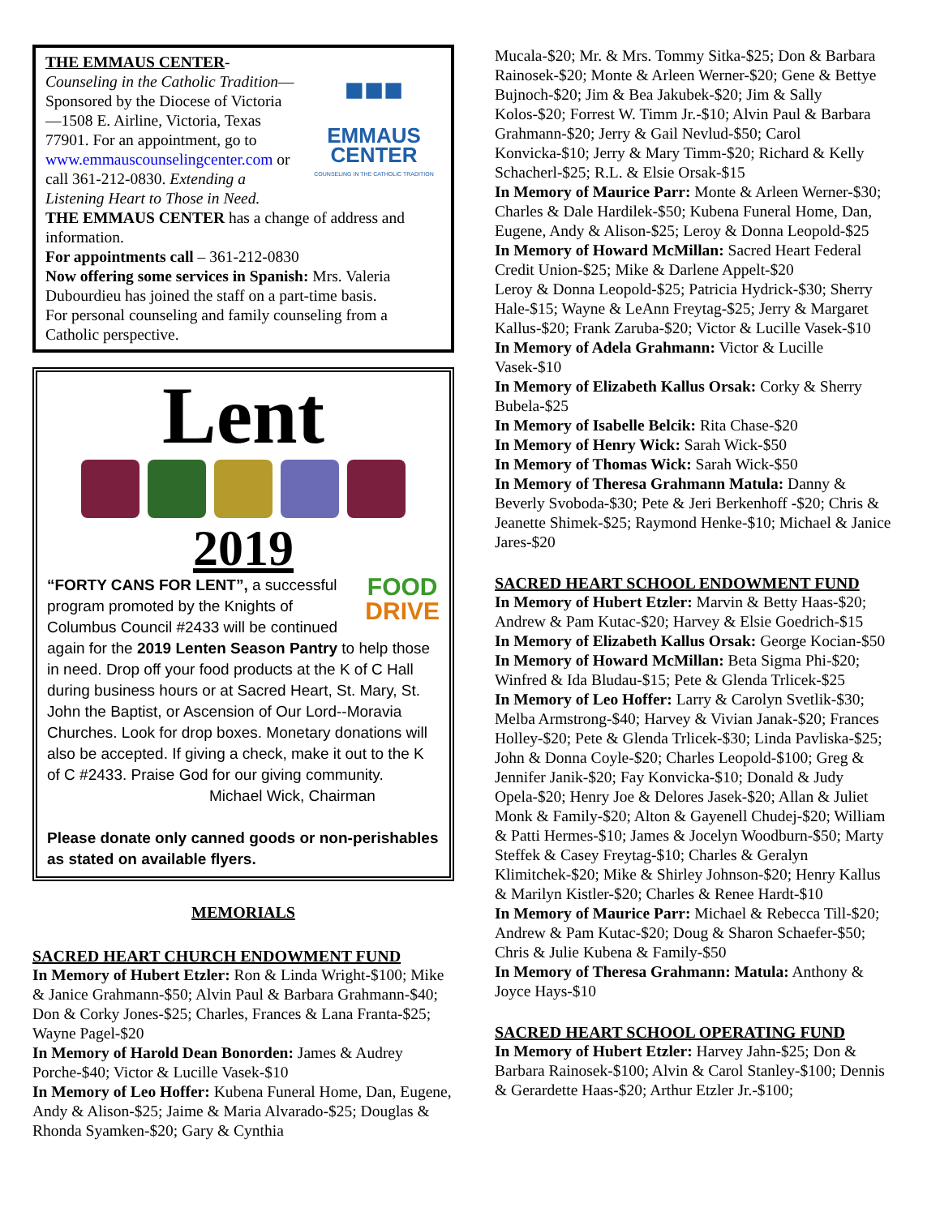■■■
EMMAUS CENTER
COUNSELING IN THE CATHOLIC TRADITION
THE EMMAUS CENTER-Counseling in the Catholic Tradition—Sponsored by the Diocese of Victoria—1508 E. Airline, Victoria, Texas 77901. For an appointment, go to www.emmauscounselingcenter.com or call 361-212-0830. Extending a Listening Heart to Those in Need.
THE EMMAUS CENTER has a change of address and information.
For appointments call – 361-212-0830
Now offering some services in Spanish: Mrs. Valeria Dubourdieu has joined the staff on a part-time basis.
For personal counseling and family counseling from a Catholic perspective.
Lent
2019
FOOD
DRIVE
“FORTY CANS FOR LENT”, a successful program promoted by the Knights of Columbus Council #2433 will be continued again for the 2019 Lenten Season Pantry to help those in need. Drop off your food products at the K of C Hall during business hours or at Sacred Heart, St. Mary, St. John the Baptist, or Ascension of Our Lord--Moravia Churches. Look for drop boxes. Monetary donations will also be accepted. If giving a check, make it out to the K of C #2433. Praise God for our giving community.
Michael Wick, Chairman
Please donate only canned goods or non-perishables as stated on available flyers.
MEMORIALS
SACRED HEART CHURCH ENDOWMENT FUND
In Memory of Hubert Etzler: Ron & Linda Wright-$100; Mike & Janice Grahmann-$50; Alvin Paul & Barbara Grahmann-$40; Don & Corky Jones-$25; Charles, Frances & Lana Franta-$25; Wayne Pagel-$20
In Memory of Harold Dean Bonorden: James & Audrey Porche-$40; Victor & Lucille Vasek-$10
In Memory of Leo Hoffer: Kubena Funeral Home, Dan, Eugene, Andy & Alison-$25; Jaime & Maria Alvarado-$25; Douglas & Rhonda Syamken-$20; Gary & Cynthia
Mucala-$20; Mr. & Mrs. Tommy Sitka-$25; Don & Barbara Rainosek-$20; Monte & Arleen Werner-$20; Gene & Bettye Bujnoch-$20; Jim & Bea Jakubek-$20; Jim & Sally Kolos-$20; Forrest W. Timm Jr.-$10; Alvin Paul & Barbara Grahmann-$20; Jerry & Gail Nevlud-$50; Carol Konvicka-$10; Jerry & Mary Timm-$20; Richard & Kelly Schacherl-$25; R.L. & Elsie Orsak-$15
In Memory of Maurice Parr: Monte & Arleen Werner-$30; Charles & Dale Hardilek-$50; Kubena Funeral Home, Dan, Eugene, Andy & Alison-$25; Leroy & Donna Leopold-$25
In Memory of Howard McMillan: Sacred Heart Federal Credit Union-$25; Mike & Darlene Appelt-$20
Leroy & Donna Leopold-$25; Patricia Hydrick-$30; Sherry Hale-$15; Wayne & LeAnn Freytag-$25; Jerry & Margaret Kallus-$20; Frank Zaruba-$20; Victor & Lucille Vasek-$10
In Memory of Adela Grahmann: Victor & Lucille Vasek-$10
In Memory of Elizabeth Kallus Orsak: Corky & Sherry Bubela-$25
In Memory of Isabelle Belcik: Rita Chase-$20
In Memory of Henry Wick: Sarah Wick-$50
In Memory of Thomas Wick: Sarah Wick-$50
In Memory of Theresa Grahmann Matula: Danny & Beverly Svoboda-$30; Pete & Jeri Berkenhoff -$20; Chris & Jeanette Shimek-$25; Raymond Henke-$10; Michael & Janice Jares-$20
SACRED HEART SCHOOL ENDOWMENT FUND
In Memory of Hubert Etzler: Marvin & Betty Haas-$20; Andrew & Pam Kutac-$20; Harvey & Elsie Goedrich-$15
In Memory of Elizabeth Kallus Orsak: George Kocian-$50
In Memory of Howard McMillan: Beta Sigma Phi-$20; Winfred & Ida Bludau-$15; Pete & Glenda Trlicek-$25
In Memory of Leo Hoffer: Larry & Carolyn Svetlik-$30; Melba Armstrong-$40; Harvey & Vivian Janak-$20; Frances Holley-$20; Pete & Glenda Trlicek-$30; Linda Pavliska-$25; John & Donna Coyle-$20; Charles Leopold-$100; Greg & Jennifer Janik-$20; Fay Konvicka-$10; Donald & Judy Opela-$20; Henry Joe & Delores Jasek-$20; Allan & Juliet Monk & Family-$20; Alton & Gayenell Chudej-$20; William & Patti Hermes-$10; James & Jocelyn Woodburn-$50; Marty Steffek & Casey Freytag-$10; Charles & Geralyn Klimitchek-$20; Mike & Shirley Johnson-$20; Henry Kallus & Marilyn Kistler-$20; Charles & Renee Hardt-$10
In Memory of Maurice Parr: Michael & Rebecca Till-$20; Andrew & Pam Kutac-$20; Doug & Sharon Schaefer-$50; Chris & Julie Kubena & Family-$50
In Memory of Theresa Grahmann: Matula: Anthony & Joyce Hays-$10
SACRED HEART SCHOOL OPERATING FUND
In Memory of Hubert Etzler: Harvey Jahn-$25; Don & Barbara Rainosek-$100; Alvin & Carol Stanley-$100; Dennis & Gerardette Haas-$20; Arthur Etzler Jr.-$100;